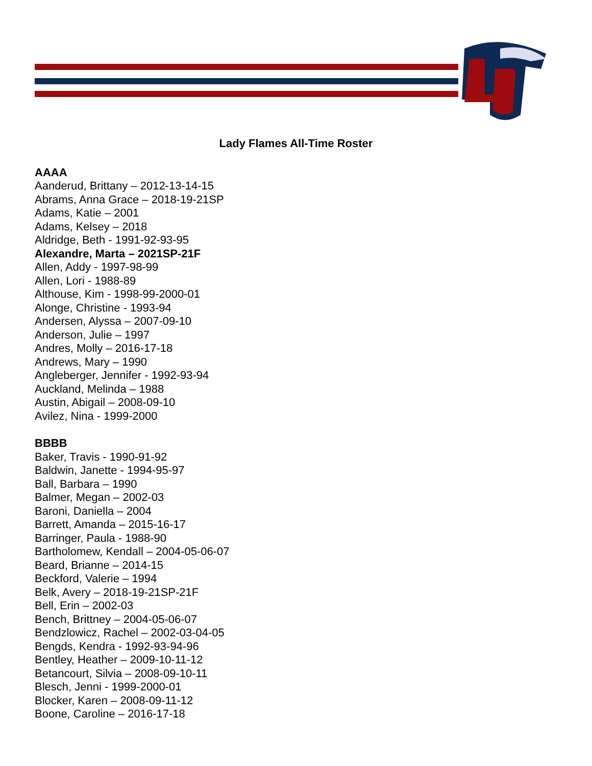Lady Flames All-Time Roster
AAAA
Aanderud, Brittany – 2012-13-14-15
Abrams, Anna Grace – 2018-19-21SP
Adams, Katie – 2001
Adams, Kelsey – 2018
Aldridge, Beth - 1991-92-93-95
Alexandre, Marta – 2021SP-21F
Allen, Addy - 1997-98-99
Allen, Lori - 1988-89
Althouse, Kim - 1998-99-2000-01
Alonge, Christine - 1993-94
Andersen, Alyssa – 2007-09-10
Anderson, Julie – 1997
Andres, Molly – 2016-17-18
Andrews, Mary – 1990
Angleberger, Jennifer - 1992-93-94
Auckland, Melinda – 1988
Austin, Abigail – 2008-09-10
Avilez, Nina - 1999-2000
BBBB
Baker, Travis - 1990-91-92
Baldwin, Janette - 1994-95-97
Ball, Barbara – 1990
Balmer, Megan – 2002-03
Baroni, Daniella – 2004
Barrett, Amanda – 2015-16-17
Barringer, Paula - 1988-90
Bartholomew, Kendall – 2004-05-06-07
Beard, Brianne – 2014-15
Beckford, Valerie – 1994
Belk, Avery – 2018-19-21SP-21F
Bell, Erin – 2002-03
Bench, Brittney – 2004-05-06-07
Bendzlowicz, Rachel – 2002-03-04-05
Bengds, Kendra - 1992-93-94-96
Bentley, Heather – 2009-10-11-12
Betancourt, Silvia – 2008-09-10-11
Blesch, Jenni - 1999-2000-01
Blocker, Karen – 2008-09-11-12
Boone, Caroline – 2016-17-18